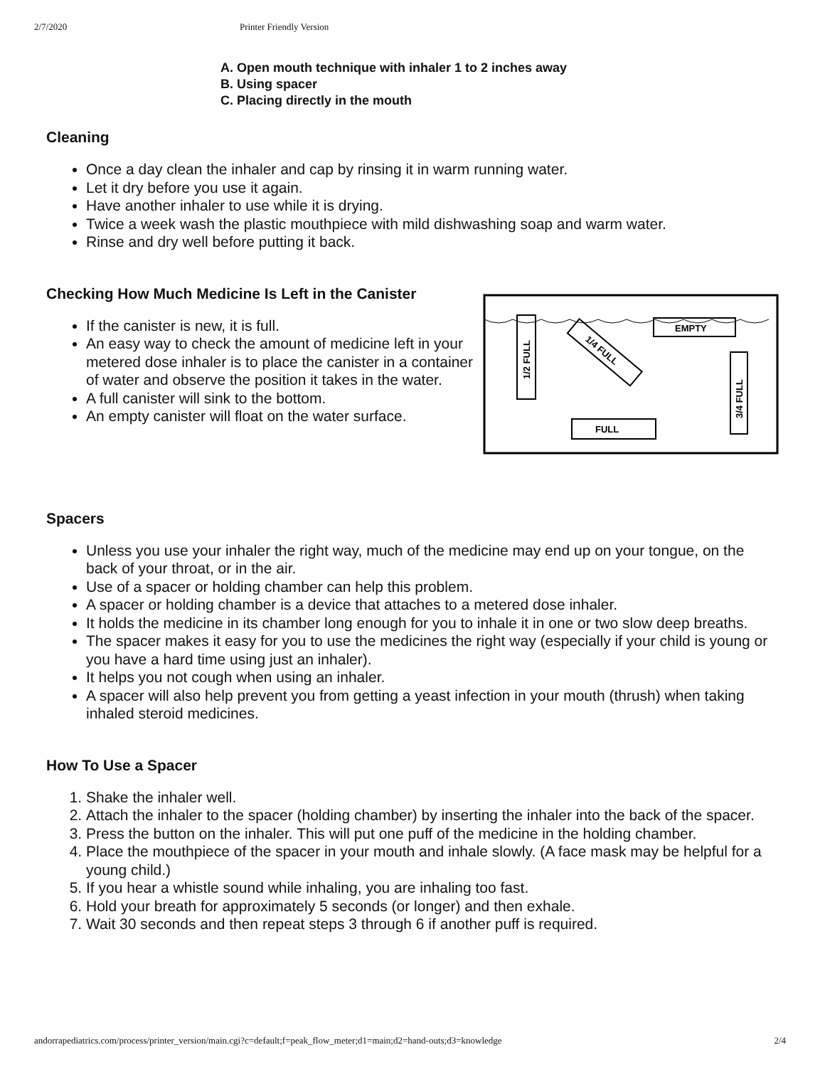2/7/2020 Printer Friendly Version
A. Open mouth technique with inhaler 1 to 2 inches away
B. Using spacer
C. Placing directly in the mouth
Cleaning
Once a day clean the inhaler and cap by rinsing it in warm running water.
Let it dry before you use it again.
Have another inhaler to use while it is drying.
Twice a week wash the plastic mouthpiece with mild dishwashing soap and warm water.
Rinse and dry well before putting it back.
Checking How Much Medicine Is Left in the Canister
If the canister is new, it is full.
An easy way to check the amount of medicine left in your metered dose inhaler is to place the canister in a container of water and observe the position it takes in the water.
A full canister will sink to the bottom.
An empty canister will float on the water surface.
1/2 FULL
EMPTY
3/4 FULL
FULL
1/4 FULL
Spacers
Unless you use your inhaler the right way, much of the medicine may end up on your tongue, on the back of your throat, or in the air.
Use of a spacer or holding chamber can help this problem.
A spacer or holding chamber is a device that attaches to a metered dose inhaler.
It holds the medicine in its chamber long enough for you to inhale it in one or two slow deep breaths.
The spacer makes it easy for you to use the medicines the right way (especially if your child is young or you have a hard time using just an inhaler).
It helps you not cough when using an inhaler.
A spacer will also help prevent you from getting a yeast infection in your mouth (thrush) when taking inhaled steroid medicines.
How To Use a Spacer
1. Shake the inhaler well.
2. Attach the inhaler to the spacer (holding chamber) by inserting the inhaler into the back of the spacer.
3. Press the button on the inhaler. This will put one puff of the medicine in the holding chamber.
4. Place the mouthpiece of the spacer in your mouth and inhale slowly. (A face mask may be helpful for a young child.)
5. If you hear a whistle sound while inhaling, you are inhaling too fast.
6. Hold your breath for approximately 5 seconds (or longer) and then exhale.
7. Wait 30 seconds and then repeat steps 3 through 6 if another puff is required.
andorrapediatrics.com/process/printer_version/main.cgi?c=default;f=peak_flow_meter;d1=main;d2=hand-outs;d3=knowledge 2/4